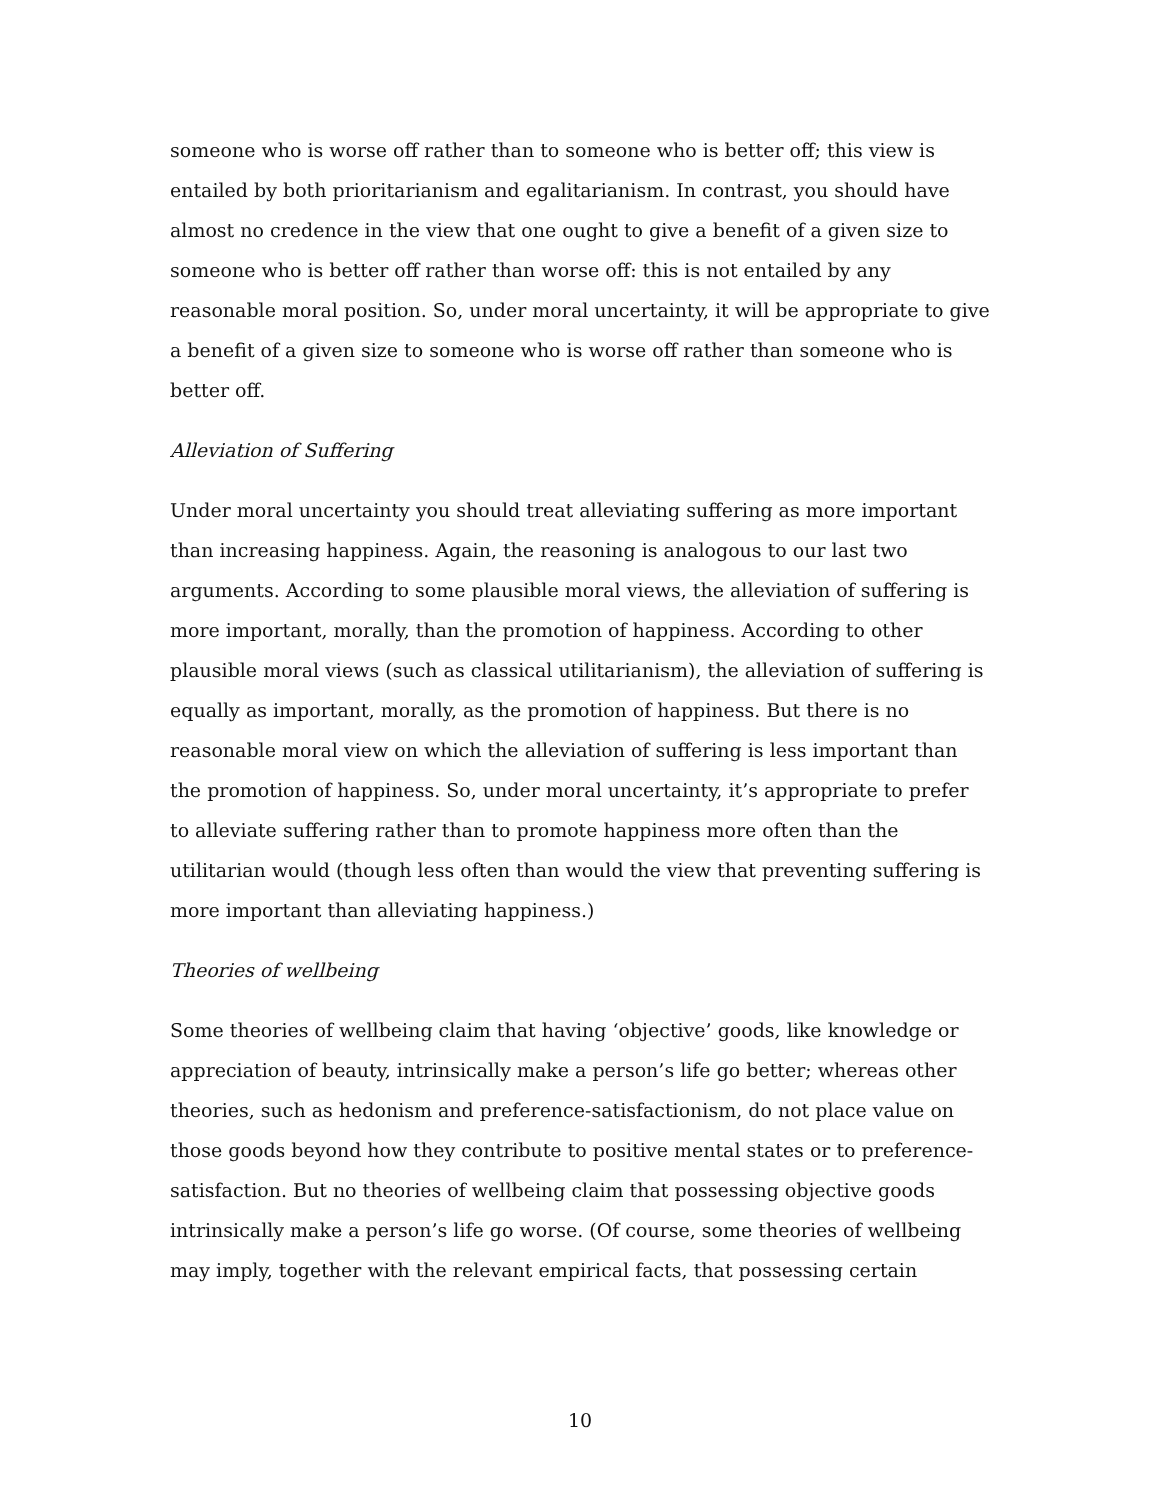someone who is worse off rather than to someone who is better off; this view is entailed by both prioritarianism and egalitarianism. In contrast, you should have almost no credence in the view that one ought to give a benefit of a given size to someone who is better off rather than worse off: this is not entailed by any reasonable moral position. So, under moral uncertainty, it will be appropriate to give a benefit of a given size to someone who is worse off rather than someone who is better off.
Alleviation of Suffering
Under moral uncertainty you should treat alleviating suffering as more important than increasing happiness. Again, the reasoning is analogous to our last two arguments. According to some plausible moral views, the alleviation of suffering is more important, morally, than the promotion of happiness. According to other plausible moral views (such as classical utilitarianism), the alleviation of suffering is equally as important, morally, as the promotion of happiness. But there is no reasonable moral view on which the alleviation of suffering is less important than the promotion of happiness. So, under moral uncertainty, it’s appropriate to prefer to alleviate suffering rather than to promote happiness more often than the utilitarian would (though less often than would the view that preventing suffering is more important than alleviating happiness.)
Theories of wellbeing
Some theories of wellbeing claim that having ‘objective’ goods, like knowledge or appreciation of beauty, intrinsically make a person’s life go better; whereas other theories, such as hedonism and preference-satisfactionism, do not place value on those goods beyond how they contribute to positive mental states or to preference-satisfaction. But no theories of wellbeing claim that possessing objective goods intrinsically make a person’s life go worse. (Of course, some theories of wellbeing may imply, together with the relevant empirical facts, that possessing certain
10